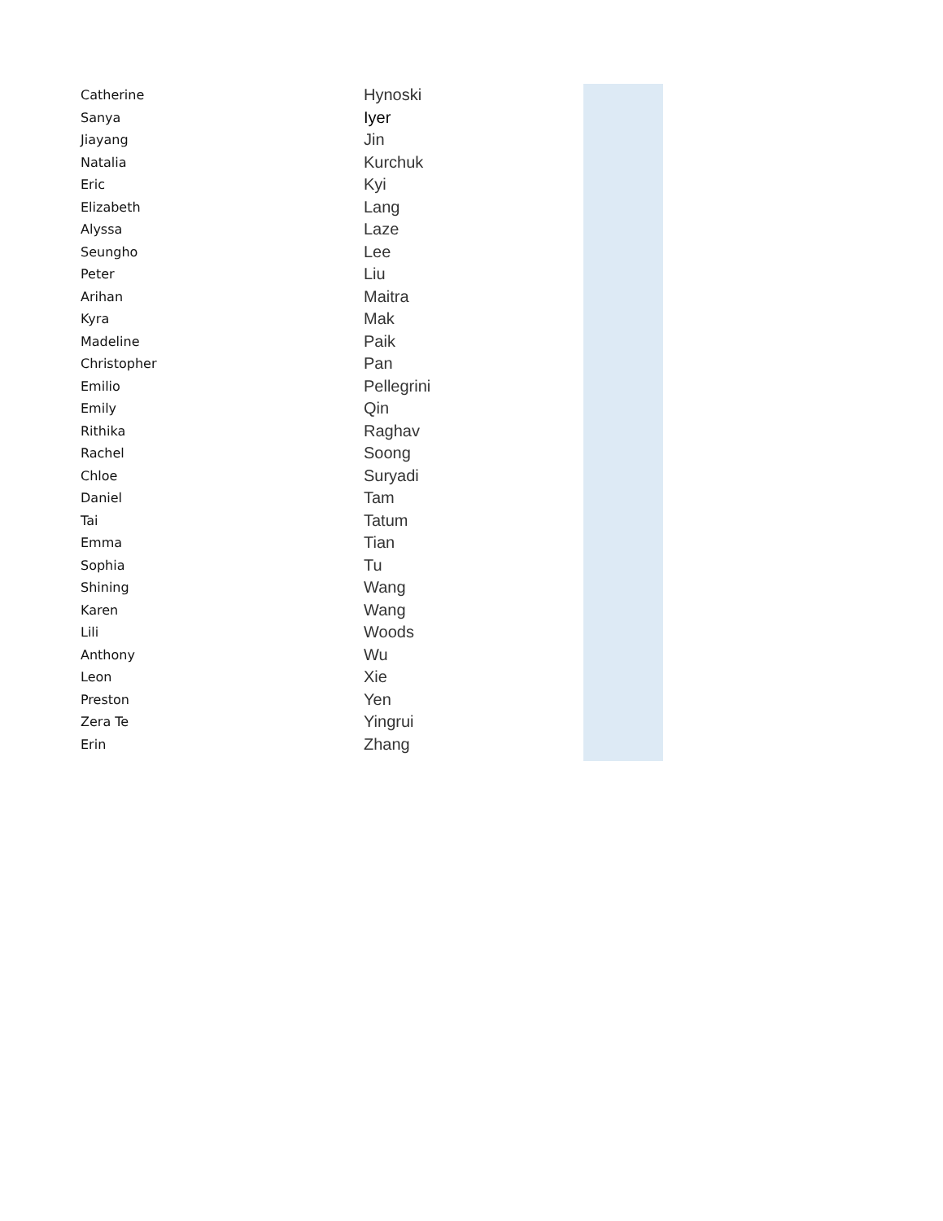| Catherine | Hynoski | |
| Sanya | Iyer | |
| Jiayang | Jin | |
| Natalia | Kurchuk | |
| Eric | Kyi | |
| Elizabeth | Lang | |
| Alyssa | Laze | |
| Seungho | Lee | |
| Peter | Liu | |
| Arihan | Maitra | |
| Kyra | Mak | |
| Madeline | Paik | |
| Christopher | Pan | |
| Emilio | Pellegrini | |
| Emily | Qin | |
| Rithika | Raghav | |
| Rachel | Soong | |
| Chloe | Suryadi | |
| Daniel | Tam | |
| Tai | Tatum | |
| Emma | Tian | |
| Sophia | Tu | |
| Shining | Wang | |
| Karen | Wang | |
| Lili | Woods | |
| Anthony | Wu | |
| Leon | Xie | |
| Preston | Yen | |
| Zera Te | Yingrui | |
| Erin | Zhang | |